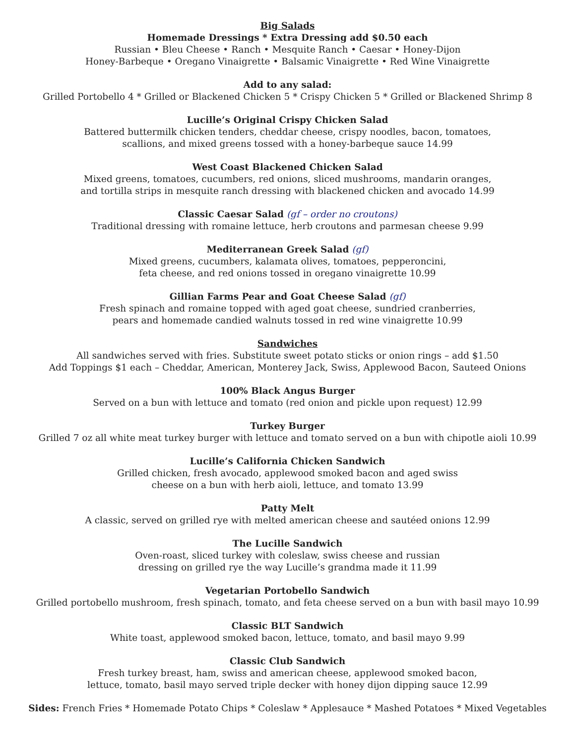Big Salads
Homemade Dressings * Extra Dressing add $0.50 each
Russian • Bleu Cheese • Ranch • Mesquite Ranch • Caesar • Honey-Dijon
Honey-Barbeque • Oregano Vinaigrette • Balsamic Vinaigrette • Red Wine Vinaigrette
Add to any salad:
Grilled Portobello 4 * Grilled or Blackened Chicken 5 * Crispy Chicken 5 * Grilled or Blackened Shrimp 8
Lucille’s Original Crispy Chicken Salad
Battered buttermilk chicken tenders, cheddar cheese, crispy noodles, bacon, tomatoes,
scallions, and mixed greens tossed with a honey-barbeque sauce 14.99
West Coast Blackened Chicken Salad
Mixed greens, tomatoes, cucumbers, red onions, sliced mushrooms, mandarin oranges,
and tortilla strips in mesquite ranch dressing with blackened chicken and avocado 14.99
Classic Caesar Salad (gf – order no croutons)
Traditional dressing with romaine lettuce, herb croutons and parmesan cheese 9.99
Mediterranean Greek Salad (gf)
Mixed greens, cucumbers, kalamata olives, tomatoes, pepperoncini,
feta cheese, and red onions tossed in oregano vinaigrette 10.99
Gillian Farms Pear and Goat Cheese Salad (gf)
Fresh spinach and romaine topped with aged goat cheese, sundried cranberries,
pears and homemade candied walnuts tossed in red wine vinaigrette 10.99
Sandwiches
All sandwiches served with fries. Substitute sweet potato sticks or onion rings – add $1.50
Add Toppings $1 each – Cheddar, American, Monterey Jack, Swiss, Applewood Bacon, Sauteed Onions
100% Black Angus Burger
Served on a bun with lettuce and tomato (red onion and pickle upon request) 12.99
Turkey Burger
Grilled 7 oz all white meat turkey burger with lettuce and tomato served on a bun with chipotle aioli 10.99
Lucille’s California Chicken Sandwich
Grilled chicken, fresh avocado, applewood smoked bacon and aged swiss
cheese on a bun with herb aioli, lettuce, and tomato 13.99
Patty Melt
A classic, served on grilled rye with melted american cheese and sautéed onions 12.99
The Lucille Sandwich
Oven-roast, sliced turkey with coleslaw, swiss cheese and russian
dressing on grilled rye the way Lucille’s grandma made it 11.99
Vegetarian Portobello Sandwich
Grilled portobello mushroom, fresh spinach, tomato, and feta cheese served on a bun with basil mayo 10.99
Classic BLT Sandwich
White toast, applewood smoked bacon, lettuce, tomato, and basil mayo 9.99
Classic Club Sandwich
Fresh turkey breast, ham, swiss and american cheese, applewood smoked bacon,
lettuce, tomato, basil mayo served triple decker with honey dijon dipping sauce 12.99
Sides: French Fries * Homemade Potato Chips * Coleslaw * Applesauce * Mashed Potatoes * Mixed Vegetables